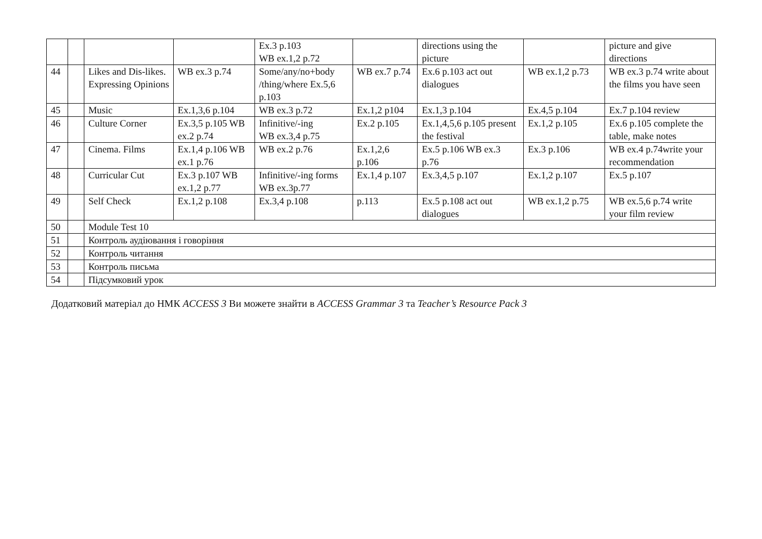| | | | | Ex.3 p.103 WB ex.1,2 p.72 | | directions using the picture | | picture and give directions |
| 44 | | Likes and Dis-likes. Expressing Opinions | WB ex.3 p.74 | Some/any/no+body /thing/where Ex.5,6 p.103 | WB ex.7 p.74 | Ex.6 p.103 act out dialogues | WB ex.1,2 p.73 | WB ex.3 p.74 write about the films you have seen |
| 45 | | Music | Ex.1,3,6 p.104 | WB ex.3 p.72 | Ex.1,2 p104 | Ex.1,3 p.104 | Ex.4,5 p.104 | Ex.7 p.104 review |
| 46 | | Culture Corner | Ex.3,5 p.105 WB ex.2 p.74 | Infinitive/-ing WB ex.3,4 p.75 | Ex.2 p.105 | Ex.1,4,5,6 p.105 present the festival | Ex.1,2 p.105 | Ex.6 p.105 complete the table, make notes |
| 47 | | Cinema. Films | Ex.1,4 p.106 WB ex.1 p.76 | WB ex.2 p.76 | Ex.1,2,6 p.106 | Ex.5 p.106 WB ex.3 p.76 | Ex.3 p.106 | WB ex.4 p.74write your recommendation |
| 48 | | Curricular Cut | Ex.3 p.107 WB ex.1,2 p.77 | Infinitive/-ing forms WB ex.3p.77 | Ex.1,4 p.107 | Ex.3,4,5 p.107 | Ex.1,2 p.107 | Ex.5 p.107 |
| 49 | | Self Check | Ex.1,2 p.108 | Ex.3,4 p.108 | p.113 | Ex.5 p.108 act out dialogues | WB ex.1,2 p.75 | WB ex.5,6 p.74 write your film review |
| 50 | | Module Test 10 | | | | | | |
| 51 | | Контроль аудіювання і говоріння | | | | | | |
| 52 | | Контроль читання | | | | | | |
| 53 | | Контроль письма | | | | | | |
| 54 | | Підсумковий урок | | | | | | |
Додатковий матеріал до НМК ACCESS 3 Ви можете знайти в ACCESS Grammar 3 та Teacher’s Resource Pack 3